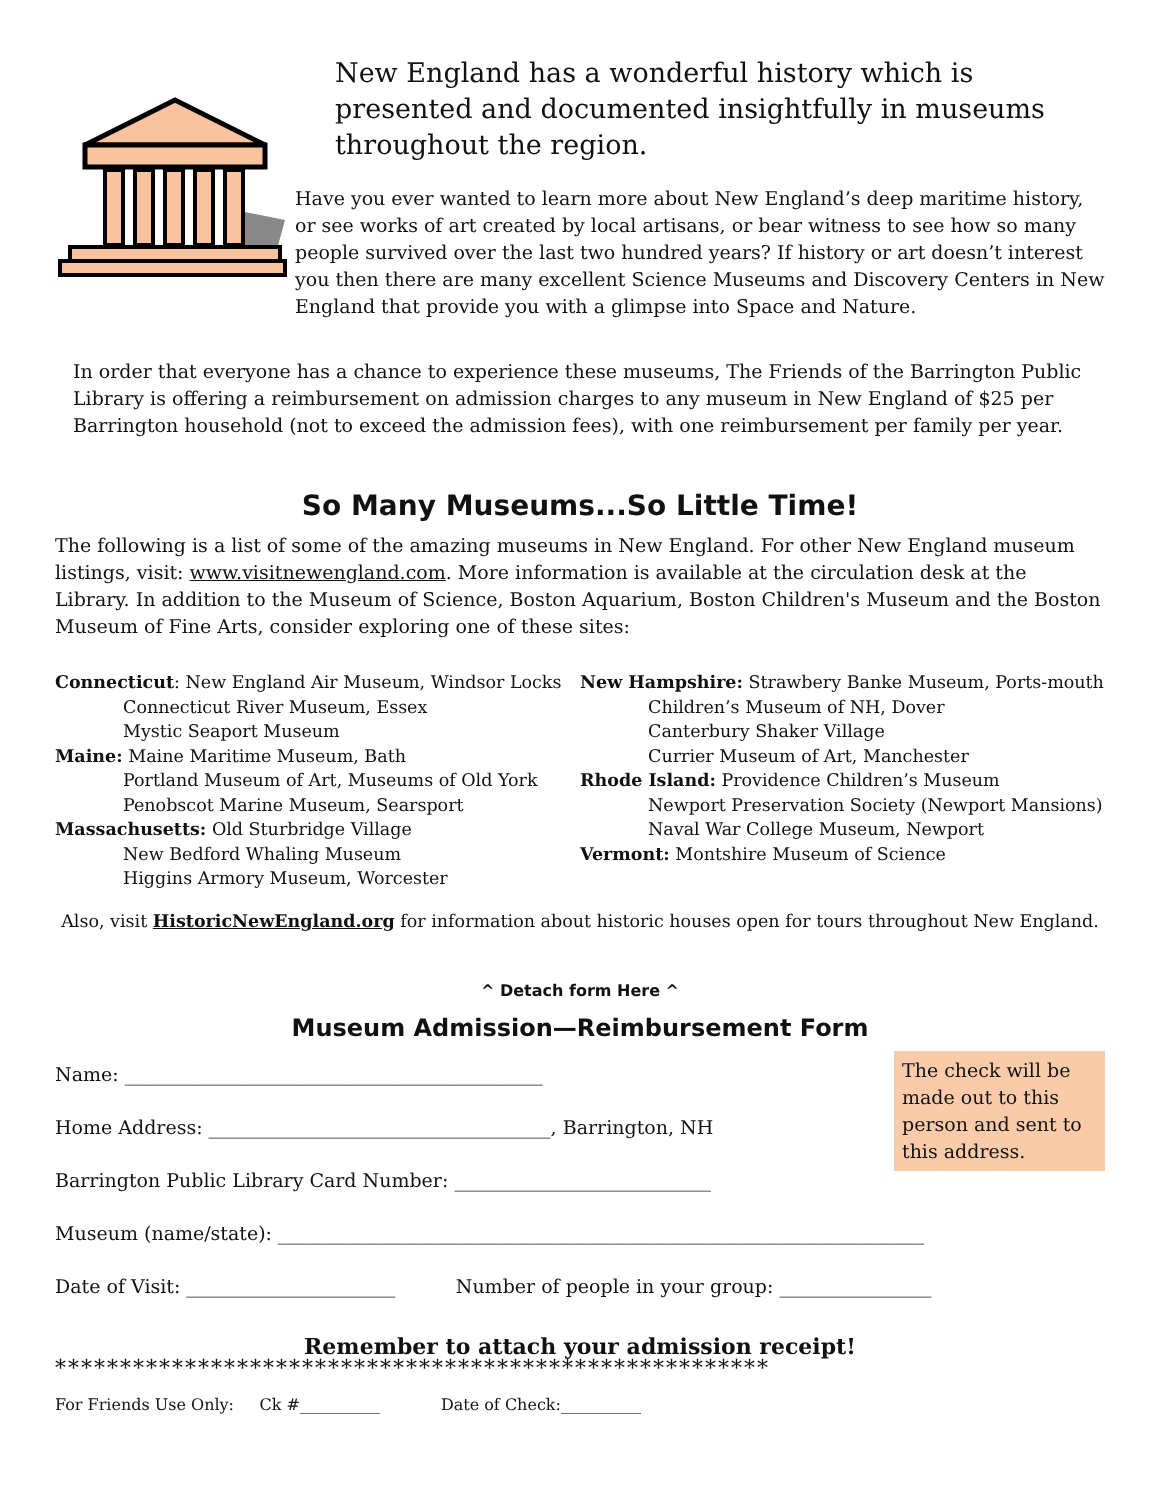New England has a wonderful history which is presented and documented insightfully in museums throughout the region.
Have you ever wanted to learn more about New England’s deep maritime history, or see works of art created by local artisans, or bear witness to see how so many people survived over the last two hundred years? If history or art doesn’t interest you then there are many excellent Science Museums and Discovery Centers in New England that provide you with a glimpse into Space and Nature.
In order that everyone has a chance to experience these museums, The Friends of the Barrington Public Library is offering a reimbursement on admission charges to any museum in New England of $25 per Barrington household (not to exceed the admission fees), with one reimbursement per family per year.
So Many Museums...So Little Time!
The following is a list of some of the amazing museums in New England. For other New England museum listings, visit: www.visitnewengland.com. More information is available at the circulation desk at the Library. In addition to the Museum of Science, Boston Aquarium, Boston Children's Museum and the Boston Museum of Fine Arts, consider exploring one of these sites:
Connecticut: New England Air Museum, Windsor Locks
Connecticut River Museum, Essex
Mystic Seaport Museum
Maine: Maine Maritime Museum, Bath
Portland Museum of Art, Museums of Old York
Penobscot Marine Museum, Searsport
Massachusetts: Old Sturbridge Village
New Bedford Whaling Museum
Higgins Armory Museum, Worcester
New Hampshire: Strawbery Banke Museum, Ports-mouth
Children’s Museum of NH, Dover
Canterbury Shaker Village
Currier Museum of Art, Manchester
Rhode Island: Providence Children’s Museum
Newport Preservation Society (Newport Mansions)
Naval War College Museum, Newport
Vermont: Montshire Museum of Science
Also, visit HistoricNewEngland.org for information about historic houses open for tours throughout New England.
^ Detach form Here ^
Museum Admission—Reimbursement Form
Name: ____________________________________________
Home Address: ____________________________________, Barrington, NH
Barrington Public Library Card Number: ___________________________
The check will be made out to this person and sent to this address.
Museum (name/state): ____________________________________________________________________
Date of Visit: ______________________ Number of people in your group: ________________
Remember to attach your admission receipt!
*******************************************************
For Friends Use Only: Ck #__________ Date of Check:__________